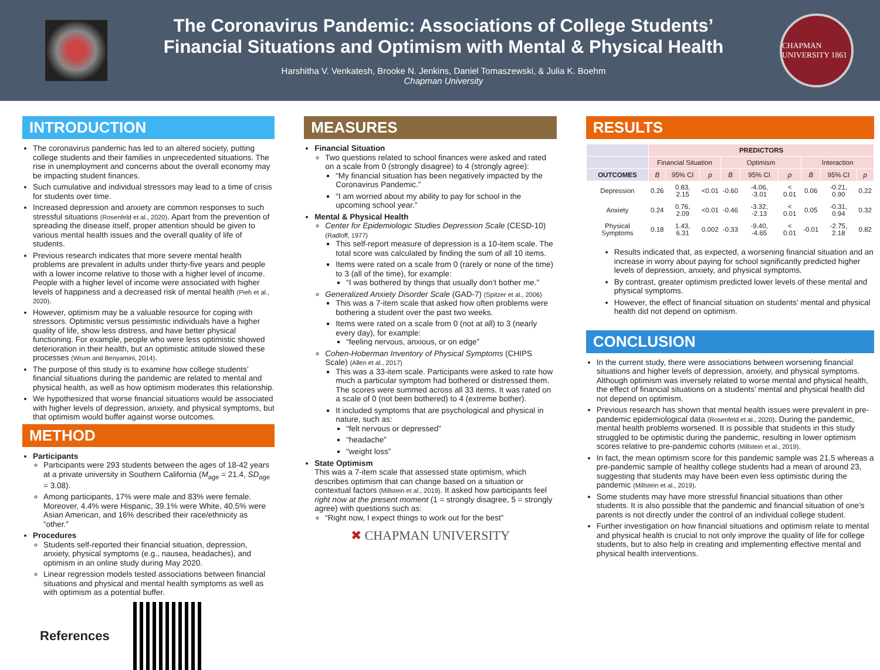The Coronavirus Pandemic: Associations of College Students’
Financial Situations and Optimism with Mental & Physical Health
Harshitha V. Venkatesh, Brooke N. Jenkins, Daniel Tomaszewski, & Julia K. Boehm
Chapman University
CHAPMAN UNIVERSITY 1861
INTRODUCTION
The coronavirus pandemic has led to an altered society, putting college students and their families in unprecedented situations. The rise in unemployment and concerns about the overall economy may be impacting student finances.
Such cumulative and individual stressors may lead to a time of crisis for students over time.
Increased depression and anxiety are common responses to such stressful situations (Rosenfeld et al., 2020). Apart from the prevention of spreading the disease itself, proper attention should be given to various mental health issues and the overall quality of life of students.
Previous research indicates that more severe mental health problems are prevalent in adults under thirty-five years and people with a lower income relative to those with a higher level of income. People with a higher level of income were associated with higher levels of happiness and a decreased risk of mental health (Pieh et al., 2020).
However, optimism may be a valuable resource for coping with stressors. Optimistic versus pessimistic individuals have a higher quality of life, show less distress, and have better physical functioning. For example, people who were less optimistic showed deterioration in their health, but an optimistic attitude slowed these processes (Wrum and Benyamini, 2014).
The purpose of this study is to examine how college students’ financial situations during the pandemic are related to mental and physical health, as well as how optimism moderates this relationship.
We hypothesized that worse financial situations would be associated with higher levels of depression, anxiety, and physical symptoms, but that optimism would buffer against worse outcomes.
METHOD
Participants
Participants were 293 students between the ages of 18-42 years at a private university in Southern California (M<sub>age</sub> = 21.4, SD<sub>age</sub> = 3.08).
Among participants, 17% were male and 83% were female. Moreover, 4.4% were Hispanic, 39.1% were White, 40.5% were Asian American, and 16% described their race/ethnicity as “other.”
Procedures
Students self-reported their financial situation, depression, anxiety, physical symptoms (e.g., nausea, headaches), and optimism in an online study during May 2020.
Linear regression models tested associations between financial situations and physical and mental health symptoms as well as with optimism as a potential buffer.
References
MEASURES
Financial Situation
Two questions related to school finances were asked and rated on a scale from 0 (strongly disagree) to 4 (strongly agree):
“My financial situation has been negatively impacted by the Coronavirus Pandemic.”
“I am worried about my ability to pay for school in the upcoming school year.”
Mental & Physical Health
Center for Epidemiologic Studies Depression Scale (CESD-10) (Radloff, 1977)
This self-report measure of depression is a 10-item scale. The total score was calculated by finding the sum of all 10 items.
Items were rated on a scale from 0 (rarely or none of the time) to 3 (all of the time), for example:
“I was bothered by things that usually don’t bother me.”
Generalized Anxiety Disorder Scale (GAD-7) (Spitzer et al., 2006)
This was a 7-item scale that asked how often problems were bothering a student over the past two weeks.
Items were rated on a scale from 0 (not at all) to 3 (nearly every day), for example:
“feeling nervous, anxious, or on edge”
Cohen-Hoberman Inventory of Physical Symptoms (CHIPS Scale) (Allen et al., 2017)
This was a 33-item scale. Participants were asked to rate how much a particular symptom had bothered or distressed them. The scores were summed across all 33 items. It was rated on a scale of 0 (not been bothered) to 4 (extreme bother).
It included symptoms that are psychological and physical in nature, such as:
“felt nervous or depressed”
“headache”
“weight loss”
State Optimism
This was a 7-item scale that assessed state optimism, which describes optimism that can change based on a situation or contextual factors (Millstein et al., 2019). It asked how participants feel right now at the present moment (1 = strongly disagree, 5 = strongly agree) with questions such as:
“Right now, I expect things to work out for the best”
✖ CHAPMAN UNIVERSITY
RESULTS
| | PREDICTORS | | | | | | | | |
| --- | --- | --- | --- | --- | --- | --- | --- | --- | --- |
| | Financial Situation | | | Optimism | | | Interaction | | |
| OUTCOMES | B | 95% CI | p | B | 95% CI | p | B | 95% CI | p |
| Depression | 0.26 | 0.83, 2.15 | <0.01 | -0.60 | -4.06, -3.01 | < 0.01 | 0.06 | -0.21, 0.90 | 0.22 |
| Anxiety | 0.24 | 0.76, 2.09 | <0.01 | -0.46 | -3.32, -2.13 | < 0.01 | 0.05 | -0.31, 0.94 | 0.32 |
| Physical Symptoms | 0.18 | 1.43, 6.31 | 0.002 | -0.33 | -9.40, -4.65 | < 0.01 | -0.01 | -2.75, 2.18 | 0.82 |
Results indicated that, as expected, a worsening financial situation and an increase in worry about paying for school significantly predicted higher levels of depression, anxiety, and physical symptoms.
By contrast, greater optimism predicted lower levels of these mental and physical symptoms.
However, the effect of financial situation on students’ mental and physical health did not depend on optimism.
CONCLUSION
In the current study, there were associations between worsening financial situations and higher levels of depression, anxiety, and physical symptoms. Although optimism was inversely related to worse mental and physical health, the effect of financial situations on a students’ mental and physical health did not depend on optimism.
Previous research has shown that mental health issues were prevalent in pre-pandemic epidemiological data (Rosenfeld et al., 2020). During the pandemic, mental health problems worsened. It is possible that students in this study struggled to be optimistic during the pandemic, resulting in lower optimism scores relative to pre-pandemic cohorts (Millstein et al., 2019).
In fact, the mean optimism score for this pandemic sample was 21.5 whereas a pre-pandemic sample of healthy college students had a mean of around 23, suggesting that students may have been even less optimistic during the pandemic (Millstein et al., 2019).
Some students may have more stressful financial situations than other students. It is also possible that the pandemic and financial situation of one’s parents is not directly under the control of an individual college student.
Further investigation on how financial situations and optimism relate to mental and physical health is crucial to not only improve the quality of life for college students, but to also help in creating and implementing effective mental and physical health interventions.